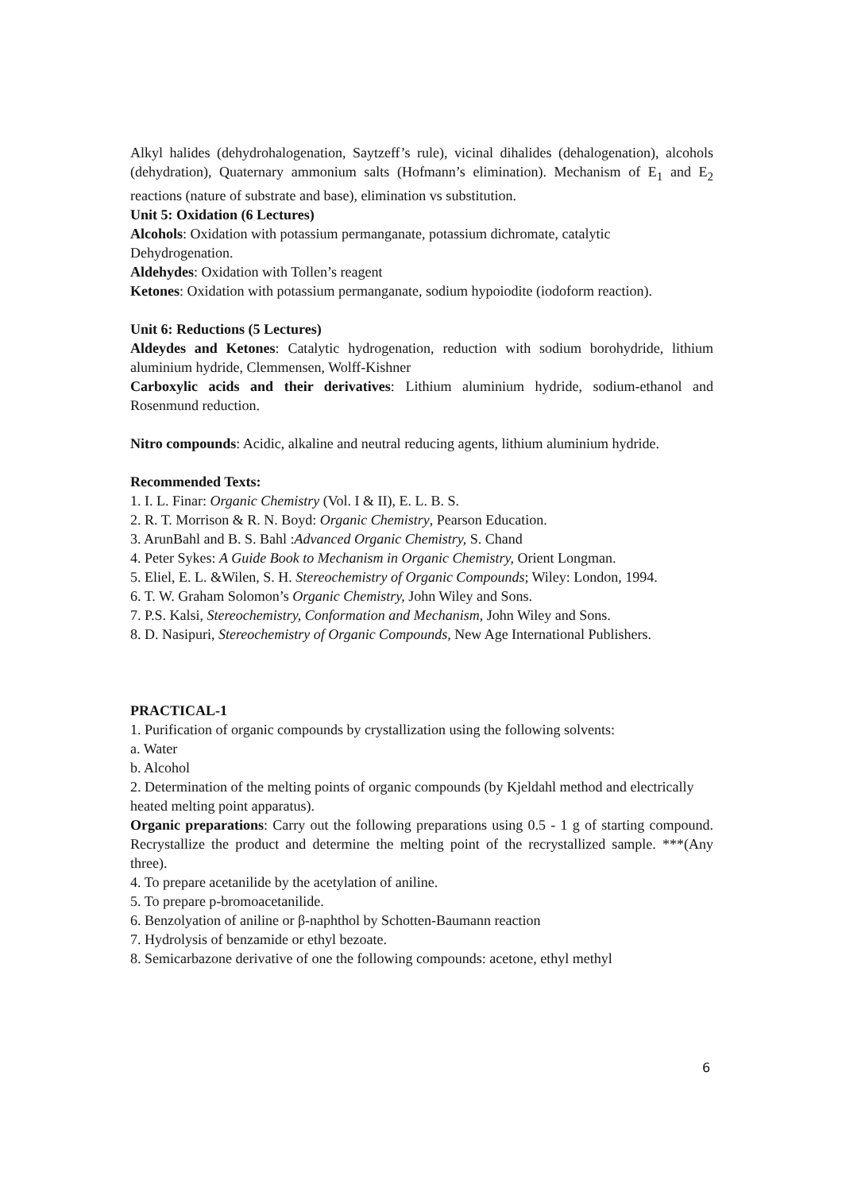Alkyl halides (dehydrohalogenation, Saytzeff’s rule), vicinal dihalides (dehalogenation), alcohols (dehydration), Quaternary ammonium salts (Hofmann’s elimination). Mechanism of E<sub>1</sub> and E<sub>2</sub> reactions (nature of substrate and base), elimination vs substitution.
Unit 5: Oxidation (6 Lectures)
Alcohols: Oxidation with potassium permanganate, potassium dichromate, catalytic Dehydrogenation.
Aldehydes: Oxidation with Tollen’s reagent
Ketones: Oxidation with potassium permanganate, sodium hypoiodite (iodoform reaction).
Unit 6: Reductions (5 Lectures)
Aldeydes and Ketones: Catalytic hydrogenation, reduction with sodium borohydride, lithium aluminium hydride, Clemmensen, Wolff-Kishner
Carboxylic acids and their derivatives: Lithium aluminium hydride, sodium-ethanol and Rosenmund reduction.
Nitro compounds: Acidic, alkaline and neutral reducing agents, lithium aluminium hydride.
Recommended Texts:
1. I. L. Finar: Organic Chemistry (Vol. I & II), E. L. B. S.
2. R. T. Morrison & R. N. Boyd: Organic Chemistry, Pearson Education.
3. ArunBahl and B. S. Bahl :Advanced Organic Chemistry, S. Chand
4. Peter Sykes: A Guide Book to Mechanism in Organic Chemistry, Orient Longman.
5. Eliel, E. L. &Wilen, S. H. Stereochemistry of Organic Compounds; Wiley: London, 1994.
6. T. W. Graham Solomon’s Organic Chemistry, John Wiley and Sons.
7. P.S. Kalsi, Stereochemistry, Conformation and Mechanism, John Wiley and Sons.
8. D. Nasipuri, Stereochemistry of Organic Compounds, New Age International Publishers.
PRACTICAL-1
1. Purification of organic compounds by crystallization using the following solvents:
a. Water
b. Alcohol
2. Determination of the melting points of organic compounds (by Kjeldahl method and electrically heated melting point apparatus).
Organic preparations: Carry out the following preparations using 0.5 - 1 g of starting compound. Recrystallize the product and determine the melting point of the recrystallized sample. ***(Any three).
4. To prepare acetanilide by the acetylation of aniline.
5. To prepare p-bromoacetanilide.
6. Benzolyation of aniline or β-naphthol by Schotten-Baumann reaction
7. Hydrolysis of benzamide or ethyl bezoate.
8. Semicarbazone derivative of one the following compounds: acetone, ethyl methyl
6